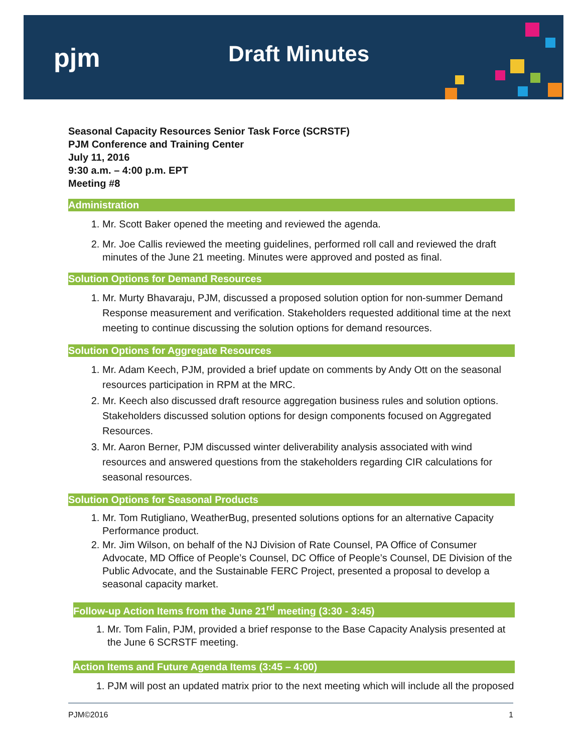pjm Draft Minutes
Seasonal Capacity Resources Senior Task Force (SCRSTF)
PJM Conference and Training Center
July 11, 2016
9:30 a.m. – 4:00 p.m. EPT
Meeting #8
Administration
1. Mr. Scott Baker opened the meeting and reviewed the agenda.
2. Mr. Joe Callis reviewed the meeting guidelines, performed roll call and reviewed the draft minutes of the June 21 meeting. Minutes were approved and posted as final.
Solution Options for Demand Resources
1. Mr. Murty Bhavaraju, PJM, discussed a proposed solution option for non-summer Demand Response measurement and verification. Stakeholders requested additional time at the next meeting to continue discussing the solution options for demand resources.
Solution Options for Aggregate Resources
1. Mr. Adam Keech, PJM, provided a brief update on comments by Andy Ott on the seasonal resources participation in RPM at the MRC.
2. Mr. Keech also discussed draft resource aggregation business rules and solution options. Stakeholders discussed solution options for design components focused on Aggregated Resources.
3. Mr. Aaron Berner, PJM discussed winter deliverability analysis associated with wind resources and answered questions from the stakeholders regarding CIR calculations for seasonal resources.
Solution Options for Seasonal Products
1. Mr. Tom Rutigliano, WeatherBug, presented solutions options for an alternative Capacity Performance product.
2. Mr. Jim Wilson, on behalf of the NJ Division of Rate Counsel, PA Office of Consumer Advocate, MD Office of People’s Counsel, DC Office of People’s Counsel, DE Division of the Public Advocate, and the Sustainable FERC Project, presented a proposal to develop a seasonal capacity market.
Follow-up Action Items from the June 21<sup>rd</sup> meeting (3:30 - 3:45)
1. Mr. Tom Falin, PJM, provided a brief response to the Base Capacity Analysis presented at the June 6 SCRSTF meeting.
Action Items and Future Agenda Items (3:45 – 4:00)
1. PJM will post an updated matrix prior to the next meeting which will include all the proposed
PJM©2016 1